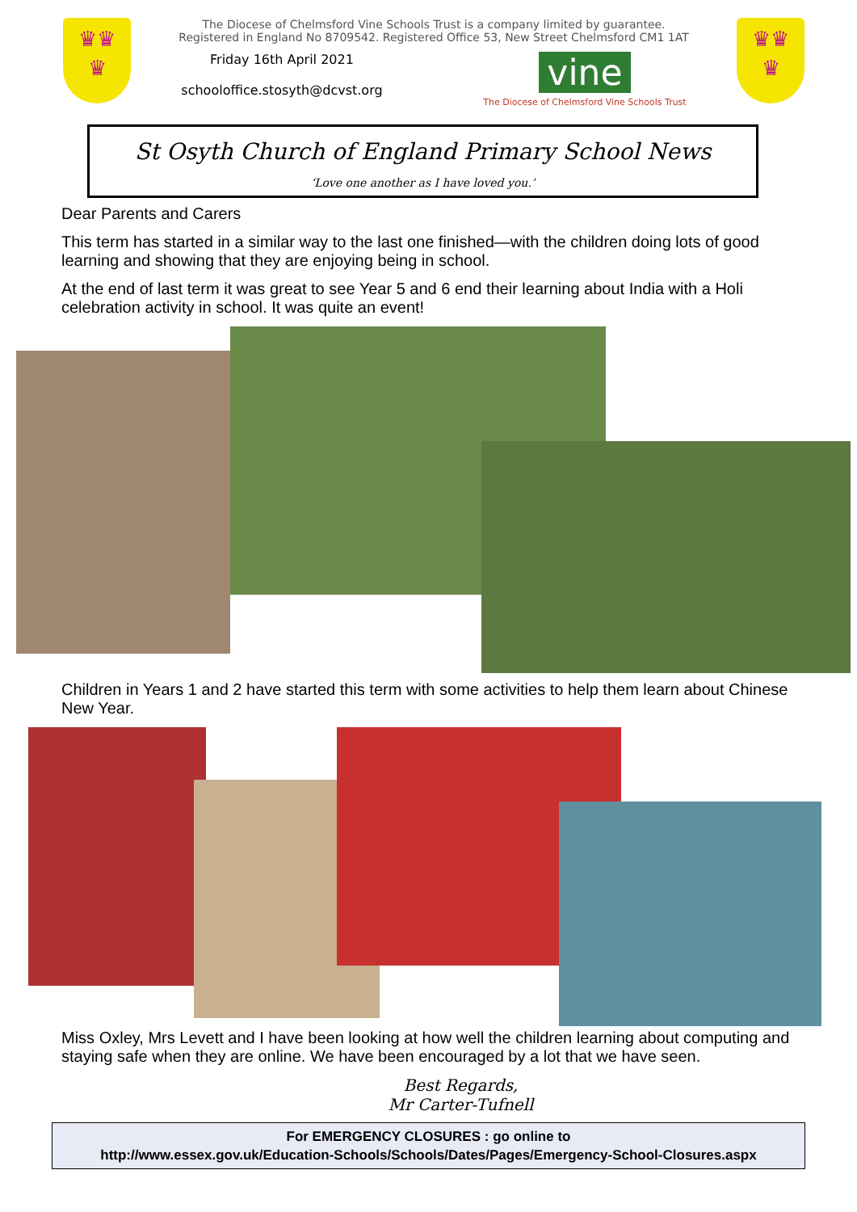♛♛
♛
The Diocese of Chelmsford Vine Schools Trust is a company limited by guarantee.
Registered in England No 8709542. Registered Office 53, New Street Chelmsford CM1 1AT
Friday 16th April 2021
schooloffice.stosyth@dcvst.org
vine
The Diocese of Chelmsford Vine Schools Trust
♛♛
♛
St Osyth Church of England Primary School News
‘Love one another as I have loved you.’
Dear Parents and Carers
This term has started in a similar way to the last one finished—with the children doing lots of good learning and showing that they are enjoying being in school.
At the end of last term it was great to see Year 5 and 6 end their learning about India with a Holi celebration activity in school. It was quite an event!
Children in Years 1 and 2 have started this term with some activities to help them learn about Chinese New Year.
Miss Oxley, Mrs Levett and I have been looking at how well the children learning about computing and staying safe when they are online. We have been encouraged by a lot that we have seen.
Best Regards,
Mr Carter-Tufnell
For EMERGENCY CLOSURES : go online to
http://www.essex.gov.uk/Education-Schools/Schools/Dates/Pages/Emergency-School-Closures.aspx